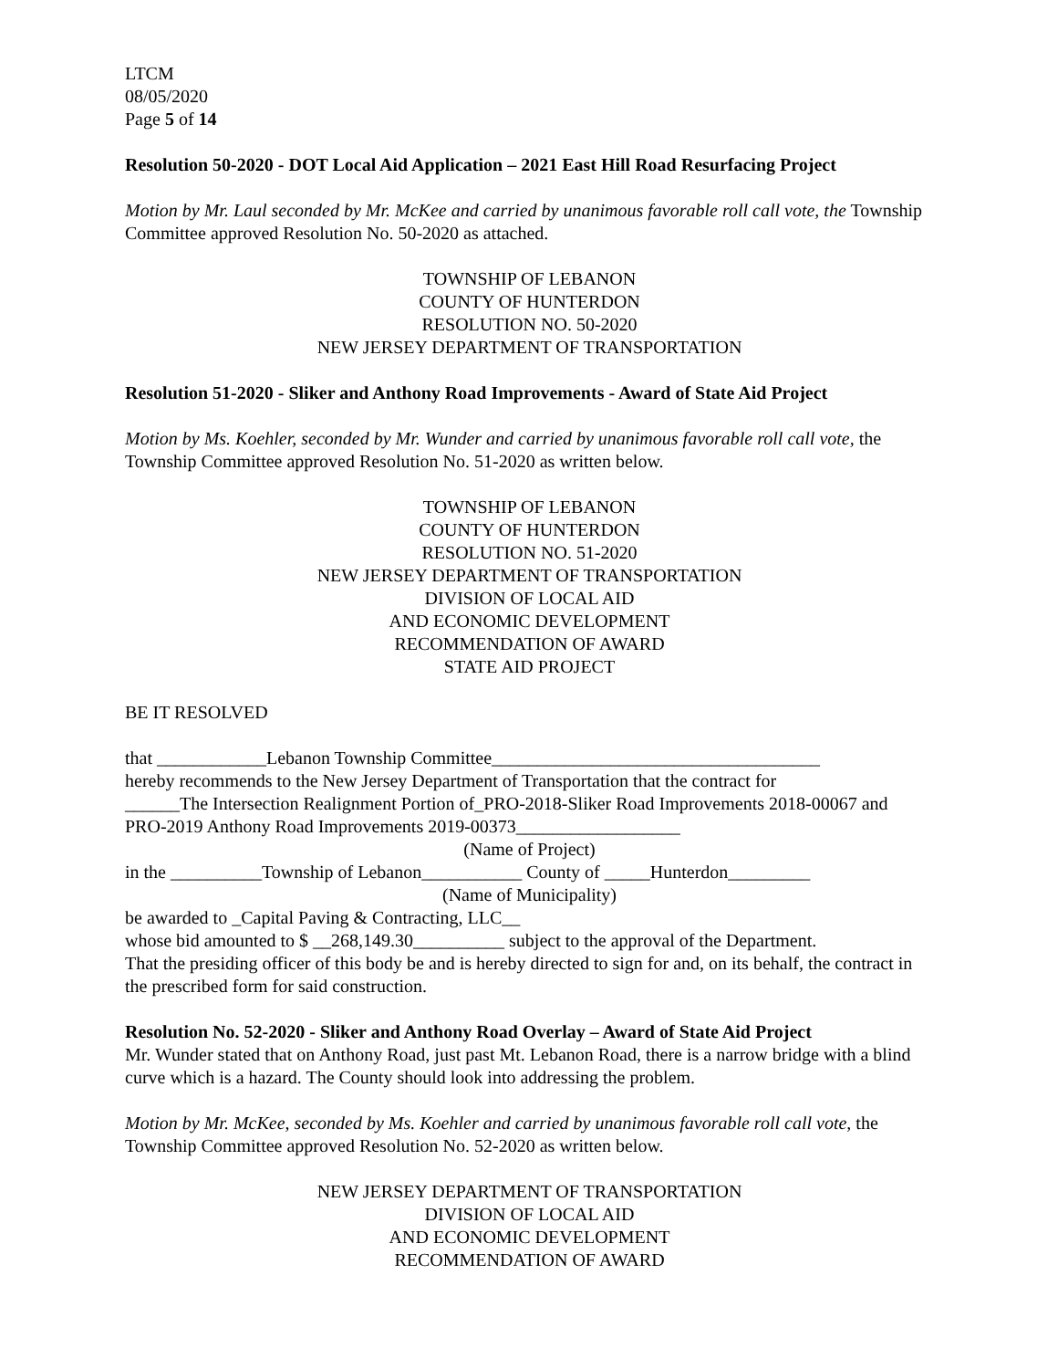LTCM
08/05/2020
Page 5 of 14
Resolution 50-2020 - DOT Local Aid Application – 2021 East Hill Road Resurfacing Project
Motion by Mr. Laul seconded by Mr. McKee and carried by unanimous favorable roll call vote, the Township Committee approved Resolution No. 50-2020 as attached.
TOWNSHIP OF LEBANON
COUNTY OF HUNTERDON
RESOLUTION NO. 50-2020
NEW JERSEY DEPARTMENT OF TRANSPORTATION
Resolution 51-2020 - Sliker and Anthony Road Improvements - Award of State Aid Project
Motion by Ms. Koehler, seconded by Mr. Wunder and carried by unanimous favorable roll call vote, the Township Committee approved Resolution No. 51-2020 as written below.
TOWNSHIP OF LEBANON
COUNTY OF HUNTERDON
RESOLUTION NO. 51-2020
NEW JERSEY DEPARTMENT OF TRANSPORTATION
DIVISION OF LOCAL AID
AND ECONOMIC DEVELOPMENT
RECOMMENDATION OF AWARD
STATE AID PROJECT
BE IT RESOLVED
that ____________Lebanon Township Committee____________________________________
hereby recommends to the New Jersey Department of Transportation that the contract for
______The Intersection Realignment Portion of_PRO-2018-Sliker Road Improvements 2018-00067 and PRO-2019 Anthony Road Improvements 2019-00373__________________
(Name of Project)
in the __________Township of Lebanon___________ County of _____Hunterdon_________
(Name of Municipality)
be awarded to _Capital Paving & Contracting, LLC__
whose bid amounted to $ __268,149.30__________ subject to the approval of the Department.
That the presiding officer of this body be and is hereby directed to sign for and, on its behalf, the contract in the prescribed form for said construction.
Resolution No. 52-2020 - Sliker and Anthony Road Overlay – Award of State Aid Project
Mr. Wunder stated that on Anthony Road, just past Mt. Lebanon Road, there is a narrow bridge with a blind curve which is a hazard. The County should look into addressing the problem.
Motion by Mr. McKee, seconded by Ms. Koehler and carried by unanimous favorable roll call vote, the Township Committee approved Resolution No. 52-2020 as written below.
NEW JERSEY DEPARTMENT OF TRANSPORTATION
DIVISION OF LOCAL AID
AND ECONOMIC DEVELOPMENT
RECOMMENDATION OF AWARD